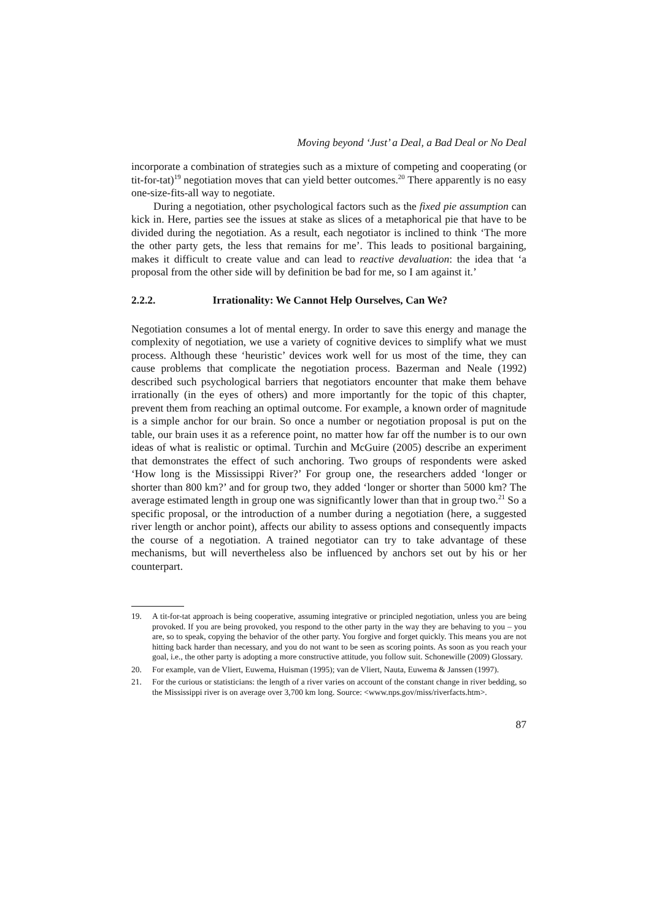Moving beyond ‘Just’ a Deal, a Bad Deal or No Deal
incorporate a combination of strategies such as a mixture of competing and cooperating (or tit-for-tat)<sup>19</sup> negotiation moves that can yield better outcomes.<sup>20</sup> There apparently is no easy one-size-fits-all way to negotiate.
During a negotiation, other psychological factors such as the fixed pie assumption can kick in. Here, parties see the issues at stake as slices of a metaphorical pie that have to be divided during the negotiation. As a result, each negotiator is inclined to think ‘The more the other party gets, the less that remains for me’. This leads to positional bargaining, makes it difficult to create value and can lead to reactive devaluation: the idea that ‘a proposal from the other side will by definition be bad for me, so I am against it.’
2.2.2. Irrationality: We Cannot Help Ourselves, Can We?
Negotiation consumes a lot of mental energy. In order to save this energy and manage the complexity of negotiation, we use a variety of cognitive devices to simplify what we must process. Although these ‘heuristic’ devices work well for us most of the time, they can cause problems that complicate the negotiation process. Bazerman and Neale (1992) described such psychological barriers that negotiators encounter that make them behave irrationally (in the eyes of others) and more importantly for the topic of this chapter, prevent them from reaching an optimal outcome. For example, a known order of magnitude is a simple anchor for our brain. So once a number or negotiation proposal is put on the table, our brain uses it as a reference point, no matter how far off the number is to our own ideas of what is realistic or optimal. Turchin and McGuire (2005) describe an experiment that demonstrates the effect of such anchoring. Two groups of respondents were asked ‘How long is the Mississippi River?’ For group one, the researchers added ‘longer or shorter than 800 km?’ and for group two, they added ‘longer or shorter than 5000 km? The average estimated length in group one was significantly lower than that in group two.<sup>21</sup> So a specific proposal, or the introduction of a number during a negotiation (here, a suggested river length or anchor point), affects our ability to assess options and consequently impacts the course of a negotiation. A trained negotiator can try to take advantage of these mechanisms, but will nevertheless also be influenced by anchors set out by his or her counterpart.
19. A tit-for-tat approach is being cooperative, assuming integrative or principled negotiation, unless you are being provoked. If you are being provoked, you respond to the other party in the way they are behaving to you – you are, so to speak, copying the behavior of the other party. You forgive and forget quickly. This means you are not hitting back harder than necessary, and you do not want to be seen as scoring points. As soon as you reach your goal, i.e., the other party is adopting a more constructive attitude, you follow suit. Schonewille (2009) Glossary.
20. For example, van de Vliert, Euwema, Huisman (1995); van de Vliert, Nauta, Euwema & Janssen (1997).
21. For the curious or statisticians: the length of a river varies on account of the constant change in river bedding, so the Mississippi river is on average over 3,700 km long. Source: <www.nps.gov/miss/riverfacts.htm>.
87